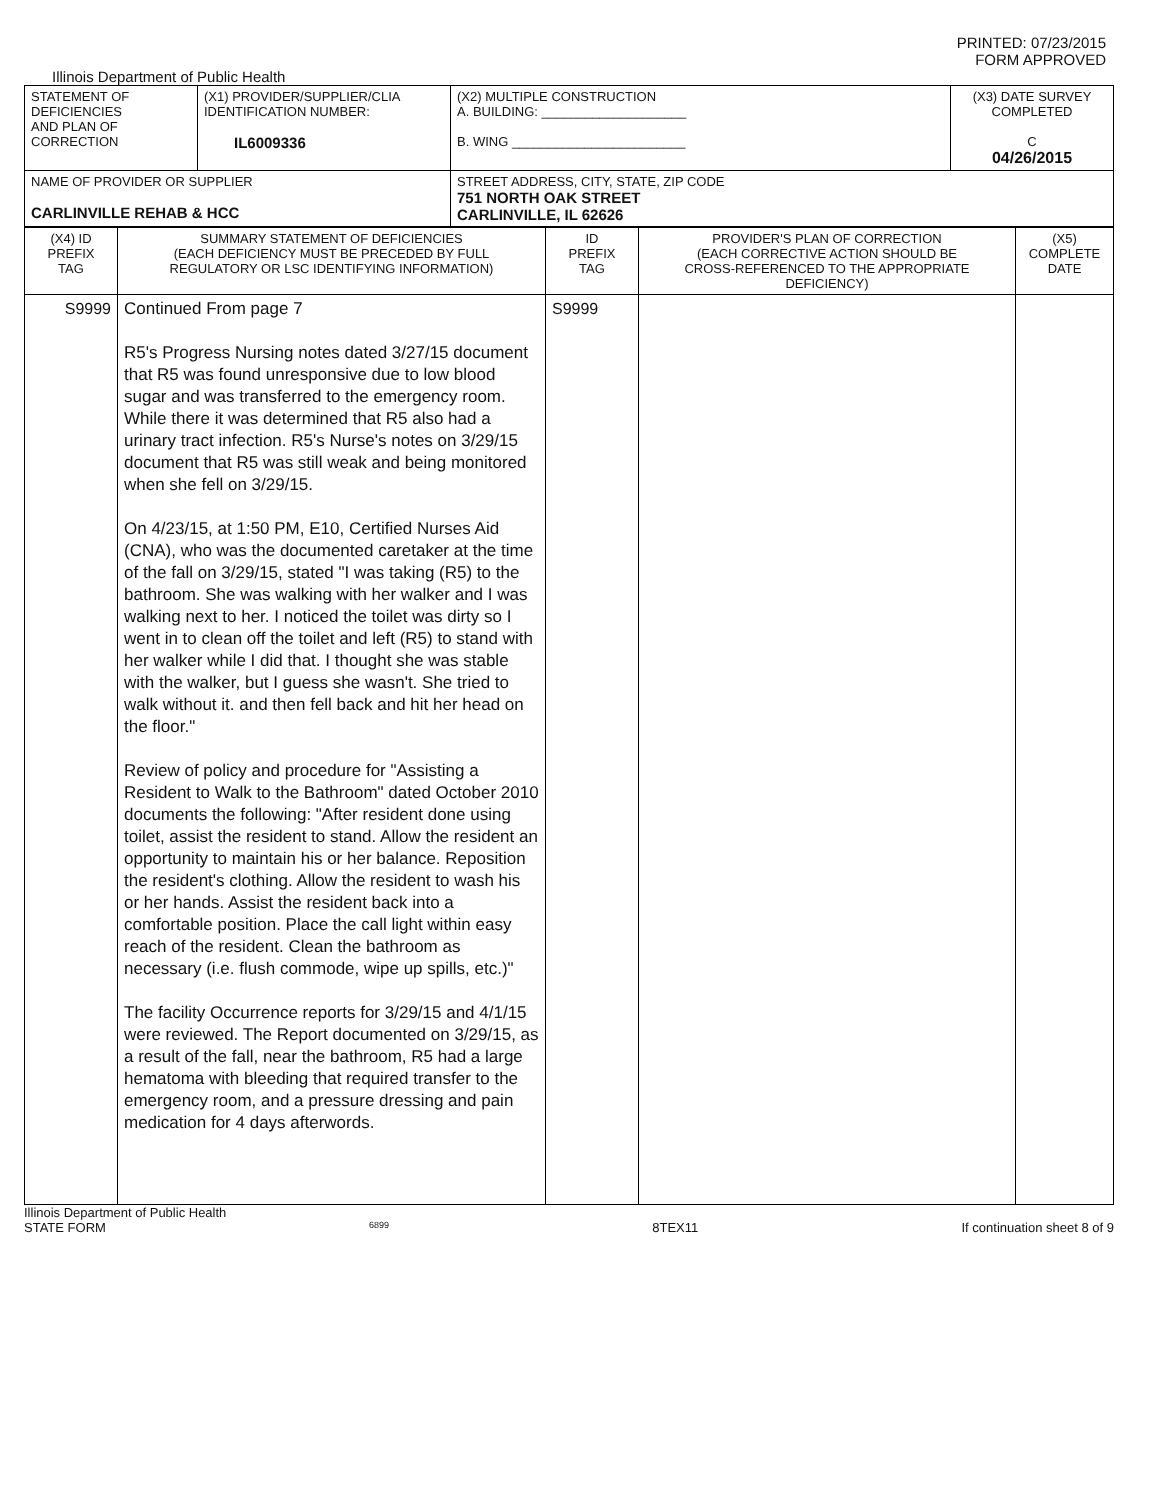PRINTED: 07/23/2015
FORM APPROVED
Illinois Department of Public Health
| STATEMENT OF DEFICIENCIES AND PLAN OF CORRECTION | (X1) PROVIDER/SUPPLIER/CLIA IDENTIFICATION NUMBER: IL6009336 | (X2) MULTIPLE CONSTRUCTION A. BUILDING: ____________________ B. WING ________________________ | (X3) DATE SURVEY COMPLETED C 04/26/2015 |
| NAME OF PROVIDER OR SUPPLIER CARLINVILLE REHAB & HCC | | STREET ADDRESS, CITY, STATE, ZIP CODE 751 NORTH OAK STREET CARLINVILLE, IL 62626 | |
| (X4) ID PREFIX TAG | SUMMARY STATEMENT OF DEFICIENCIES (EACH DEFICIENCY MUST BE PRECEDED BY FULL REGULATORY OR LSC IDENTIFYING INFORMATION) | ID PREFIX TAG | PROVIDER'S PLAN OF CORRECTION (EACH CORRECTIVE ACTION SHOULD BE CROSS-REFERENCED TO THE APPROPRIATE DEFICIENCY) | (X5) COMPLETE DATE |
| S9999 | Continued From page 7 R5's Progress Nursing notes dated 3/27/15 document that R5 was found unresponsive due to low blood sugar and was transferred to the emergency room. While there it was determined that R5 also had a urinary tract infection. R5's Nurse's notes on 3/29/15 document that R5 was still weak and being monitored when she fell on 3/29/15. On 4/23/15, at 1:50 PM, E10, Certified Nurses Aid (CNA), who was the documented caretaker at the time of the fall on 3/29/15, stated "I was taking (R5) to the bathroom. She was walking with her walker and I was walking next to her. I noticed the toilet was dirty so I went in to clean off the toilet and left (R5) to stand with her walker while I did that. I thought she was stable with the walker, but I guess she wasn't. She tried to walk without it. and then fell back and hit her head on the floor." Review of policy and procedure for "Assisting a Resident to Walk to the Bathroom" dated October 2010 documents the following: "After resident done using toilet, assist the resident to stand. Allow the resident an opportunity to maintain his or her balance. Reposition the resident's clothing. Allow the resident to wash his or her hands. Assist the resident back into a comfortable position. Place the call light within easy reach of the resident. Clean the bathroom as necessary (i.e. flush commode, wipe up spills, etc.)" The facility Occurrence reports for 3/29/15 and 4/1/15 were reviewed. The Report documented on 3/29/15, as a result of the fall, near the bathroom, R5 had a large hematoma with bleeding that required transfer to the emergency room, and a pressure dressing and pain medication for 4 days afterwords. | S9999 | | |
Illinois Department of Public Health
STATE FORM 6899 8TEX11 If continuation sheet 8 of 9